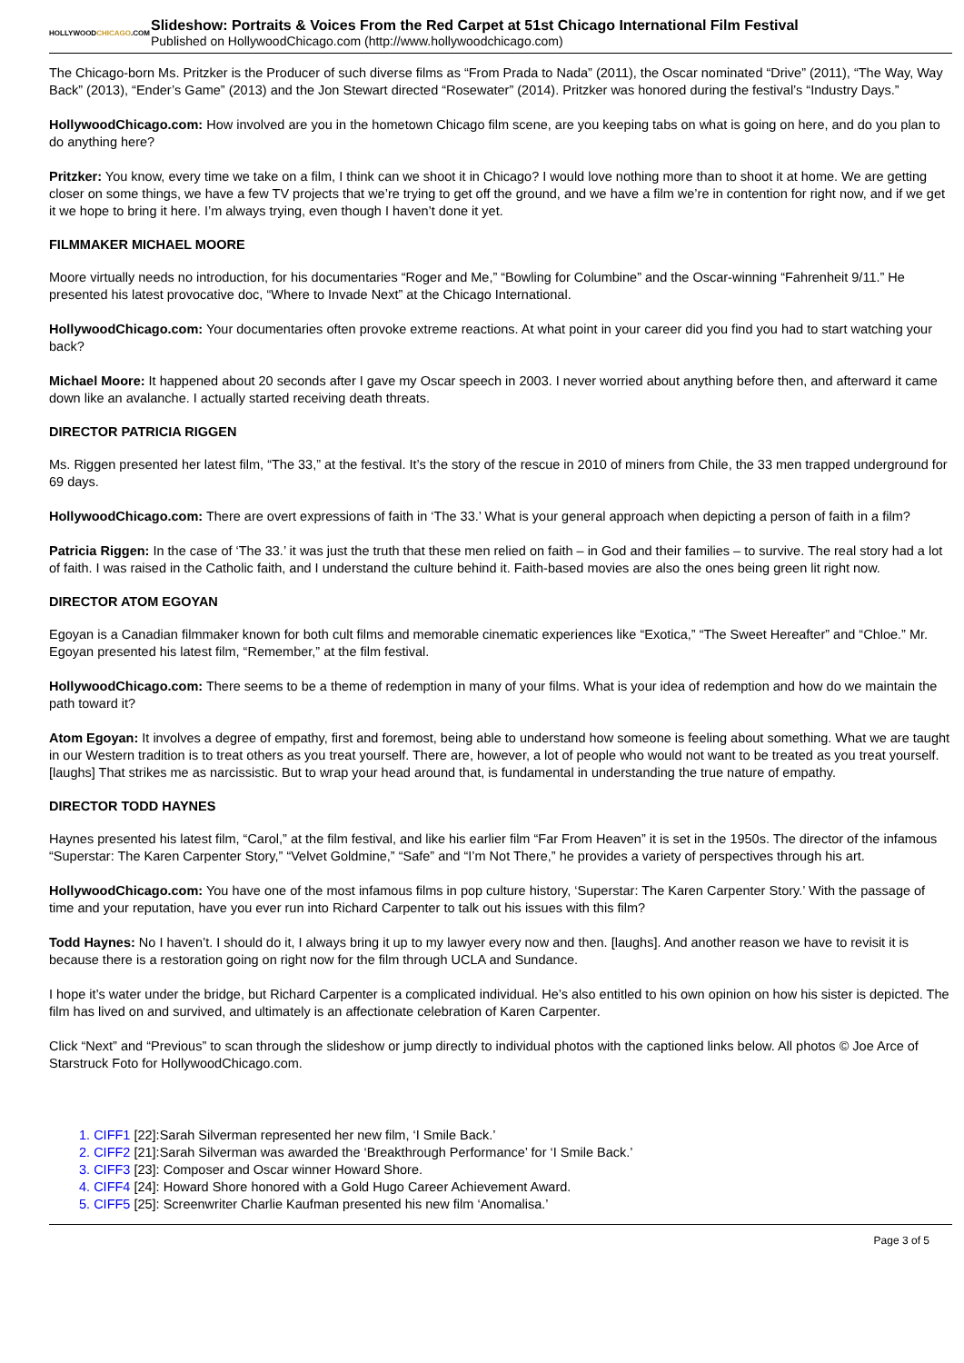HOLLYWOOD CHICAGO.COM
Slideshow: Portraits & Voices From the Red Carpet at 51st Chicago International Film Festival
Published on HollywoodChicago.com (http://www.hollywoodchicago.com)
The Chicago-born Ms. Pritzker is the Producer of such diverse films as “From Prada to Nada” (2011), the Oscar nominated “Drive” (2011), “The Way, Way Back” (2013), “Ender’s Game” (2013) and the Jon Stewart directed “Rosewater” (2014). Pritzker was honored during the festival’s “Industry Days.”
HollywoodChicago.com: How involved are you in the hometown Chicago film scene, are you keeping tabs on what is going on here, and do you plan to do anything here?
Pritzker: You know, every time we take on a film, I think can we shoot it in Chicago? I would love nothing more than to shoot it at home. We are getting closer on some things, we have a few TV projects that we’re trying to get off the ground, and we have a film we’re in contention for right now, and if we get it we hope to bring it here. I’m always trying, even though I haven’t done it yet.
FILMMAKER MICHAEL MOORE
Moore virtually needs no introduction, for his documentaries “Roger and Me,” “Bowling for Columbine” and the Oscar-winning “Fahrenheit 9/11.” He presented his latest provocative doc, “Where to Invade Next” at the Chicago International.
HollywoodChicago.com: Your documentaries often provoke extreme reactions. At what point in your career did you find you had to start watching your back?
Michael Moore: It happened about 20 seconds after I gave my Oscar speech in 2003. I never worried about anything before then, and afterward it came down like an avalanche. I actually started receiving death threats.
DIRECTOR PATRICIA RIGGEN
Ms. Riggen presented her latest film, “The 33,” at the festival. It’s the story of the rescue in 2010 of miners from Chile, the 33 men trapped underground for 69 days.
HollywoodChicago.com: There are overt expressions of faith in ‘The 33.’ What is your general approach when depicting a person of faith in a film?
Patricia Riggen: In the case of ‘The 33.’ it was just the truth that these men relied on faith – in God and their families – to survive. The real story had a lot of faith. I was raised in the Catholic faith, and I understand the culture behind it. Faith-based movies are also the ones being green lit right now.
DIRECTOR ATOM EGOYAN
Egoyan is a Canadian filmmaker known for both cult films and memorable cinematic experiences like “Exotica,” “The Sweet Hereafter” and “Chloe.” Mr. Egoyan presented his latest film, “Remember,” at the film festival.
HollywoodChicago.com: There seems to be a theme of redemption in many of your films. What is your idea of redemption and how do we maintain the path toward it?
Atom Egoyan: It involves a degree of empathy, first and foremost, being able to understand how someone is feeling about something. What we are taught in our Western tradition is to treat others as you treat yourself. There are, however, a lot of people who would not want to be treated as you treat yourself. [laughs] That strikes me as narcissistic. But to wrap your head around that, is fundamental in understanding the true nature of empathy.
DIRECTOR TODD HAYNES
Haynes presented his latest film, “Carol,” at the film festival, and like his earlier film “Far From Heaven” it is set in the 1950s. The director of the infamous “Superstar: The Karen Carpenter Story,” “Velvet Goldmine,” “Safe” and “I’m Not There,” he provides a variety of perspectives through his art.
HollywoodChicago.com: You have one of the most infamous films in pop culture history, ‘Superstar: The Karen Carpenter Story.’ With the passage of time and your reputation, have you ever run into Richard Carpenter to talk out his issues with this film?
Todd Haynes: No I haven’t. I should do it, I always bring it up to my lawyer every now and then. [laughs]. And another reason we have to revisit it is because there is a restoration going on right now for the film through UCLA and Sundance.
I hope it’s water under the bridge, but Richard Carpenter is a complicated individual. He’s also entitled to his own opinion on how his sister is depicted. The film has lived on and survived, and ultimately is an affectionate celebration of Karen Carpenter.
Click “Next” and “Previous” to scan through the slideshow or jump directly to individual photos with the captioned links below. All photos © Joe Arce of Starstruck Foto for HollywoodChicago.com.
1. CIFF1 [22]:Sarah Silverman represented her new film, ‘I Smile Back.’
2. CIFF2 [21]:Sarah Silverman was awarded the ‘Breakthrough Performance’ for ‘I Smile Back.’
3. CIFF3 [23]: Composer and Oscar winner Howard Shore.
4. CIFF4 [24]: Howard Shore honored with a Gold Hugo Career Achievement Award.
5. CIFF5 [25]: Screenwriter Charlie Kaufman presented his new film ‘Anomalisa.’
Page 3 of 5